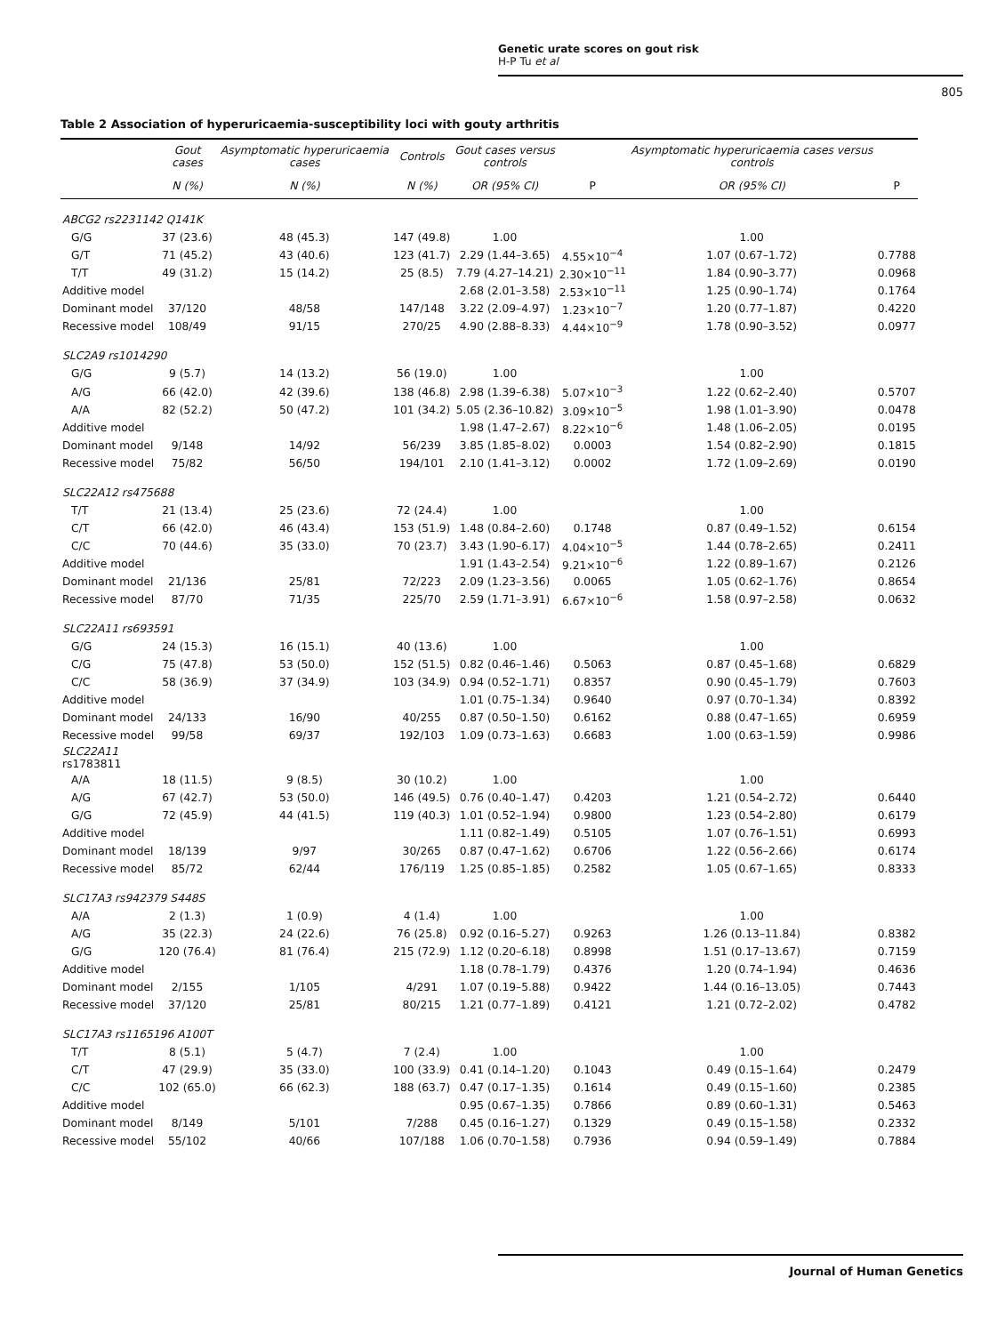Genetic urate scores on gout risk
H-P Tu et al
805
Table 2 Association of hyperuricaemia-susceptibility loci with gouty arthritis
| | Gout cases | Asymptomatic hyperuricaemia cases | Controls | Gout cases versus controls | | Asymptomatic hyperuricaemia cases versus controls | |
| --- | --- | --- | --- | --- | --- | --- | --- |
| | N (%) | N (%) | N (%) | OR (95% CI) | P | OR (95% CI) | P |
| ABCG2 rs2231142 Q141K | | | | | | | |
| G/G | 37 (23.6) | 48 (45.3) | 147 (49.8) | 1.00 | | 1.00 | |
| G/T | 71 (45.2) | 43 (40.6) | 123 (41.7) | 2.29 (1.44–3.65) | 4.55×10<sup>−4</sup> | 1.07 (0.67–1.72) | 0.7788 |
| T/T | 49 (31.2) | 15 (14.2) | 25 (8.5) | 7.79 (4.27–14.21) | 2.30×10<sup>−11</sup> | 1.84 (0.90–3.77) | 0.0968 |
| Additive model | | | | 2.68 (2.01–3.58) | 2.53×10<sup>−11</sup> | 1.25 (0.90–1.74) | 0.1764 |
| Dominant model | 37/120 | 48/58 | 147/148 | 3.22 (2.09–4.97) | 1.23×10<sup>−7</sup> | 1.20 (0.77–1.87) | 0.4220 |
| Recessive model | 108/49 | 91/15 | 270/25 | 4.90 (2.88–8.33) | 4.44×10<sup>−9</sup> | 1.78 (0.90–3.52) | 0.0977 |
| SLC2A9 rs1014290 | | | | | | | |
| G/G | 9 (5.7) | 14 (13.2) | 56 (19.0) | 1.00 | | 1.00 | |
| A/G | 66 (42.0) | 42 (39.6) | 138 (46.8) | 2.98 (1.39–6.38) | 5.07×10<sup>−3</sup> | 1.22 (0.62–2.40) | 0.5707 |
| A/A | 82 (52.2) | 50 (47.2) | 101 (34.2) | 5.05 (2.36–10.82) | 3.09×10<sup>−5</sup> | 1.98 (1.01–3.90) | 0.0478 |
| Additive model | | | | 1.98 (1.47–2.67) | 8.22×10<sup>−6</sup> | 1.48 (1.06–2.05) | 0.0195 |
| Dominant model | 9/148 | 14/92 | 56/239 | 3.85 (1.85–8.02) | 0.0003 | 1.54 (0.82–2.90) | 0.1815 |
| Recessive model | 75/82 | 56/50 | 194/101 | 2.10 (1.41–3.12) | 0.0002 | 1.72 (1.09–2.69) | 0.0190 |
| SLC22A12 rs475688 | | | | | | | |
| T/T | 21 (13.4) | 25 (23.6) | 72 (24.4) | 1.00 | | 1.00 | |
| C/T | 66 (42.0) | 46 (43.4) | 153 (51.9) | 1.48 (0.84–2.60) | 0.1748 | 0.87 (0.49–1.52) | 0.6154 |
| C/C | 70 (44.6) | 35 (33.0) | 70 (23.7) | 3.43 (1.90–6.17) | 4.04×10<sup>−5</sup> | 1.44 (0.78–2.65) | 0.2411 |
| Additive model | | | | 1.91 (1.43–2.54) | 9.21×10<sup>−6</sup> | 1.22 (0.89–1.67) | 0.2126 |
| Dominant model | 21/136 | 25/81 | 72/223 | 2.09 (1.23–3.56) | 0.0065 | 1.05 (0.62–1.76) | 0.8654 |
| Recessive model | 87/70 | 71/35 | 225/70 | 2.59 (1.71–3.91) | 6.67×10<sup>−6</sup> | 1.58 (0.97–2.58) | 0.0632 |
| SLC22A11 rs693591 | | | | | | | |
| G/G | 24 (15.3) | 16 (15.1) | 40 (13.6) | 1.00 | | 1.00 | |
| C/G | 75 (47.8) | 53 (50.0) | 152 (51.5) | 0.82 (0.46–1.46) | 0.5063 | 0.87 (0.45–1.68) | 0.6829 |
| C/C | 58 (36.9) | 37 (34.9) | 103 (34.9) | 0.94 (0.52–1.71) | 0.8357 | 0.90 (0.45–1.79) | 0.7603 |
| Additive model | | | | 1.01 (0.75–1.34) | 0.9640 | 0.97 (0.70–1.34) | 0.8392 |
| Dominant model | 24/133 | 16/90 | 40/255 | 0.87 (0.50–1.50) | 0.6162 | 0.88 (0.47–1.65) | 0.6959 |
| Recessive model | 99/58 | 69/37 | 192/103 | 1.09 (0.73–1.63) | 0.6683 | 1.00 (0.63–1.59) | 0.9986 |
| SLC22A11 rs1783811 | | | | | | | |
| A/A | 18 (11.5) | 9 (8.5) | 30 (10.2) | 1.00 | | 1.00 | |
| A/G | 67 (42.7) | 53 (50.0) | 146 (49.5) | 0.76 (0.40–1.47) | 0.4203 | 1.21 (0.54–2.72) | 0.6440 |
| G/G | 72 (45.9) | 44 (41.5) | 119 (40.3) | 1.01 (0.52–1.94) | 0.9800 | 1.23 (0.54–2.80) | 0.6179 |
| Additive model | | | | 1.11 (0.82–1.49) | 0.5105 | 1.07 (0.76–1.51) | 0.6993 |
| Dominant model | 18/139 | 9/97 | 30/265 | 0.87 (0.47–1.62) | 0.6706 | 1.22 (0.56–2.66) | 0.6174 |
| Recessive model | 85/72 | 62/44 | 176/119 | 1.25 (0.85–1.85) | 0.2582 | 1.05 (0.67–1.65) | 0.8333 |
| SLC17A3 rs942379 S448S | | | | | | | |
| A/A | 2 (1.3) | 1 (0.9) | 4 (1.4) | 1.00 | | 1.00 | |
| A/G | 35 (22.3) | 24 (22.6) | 76 (25.8) | 0.92 (0.16–5.27) | 0.9263 | 1.26 (0.13–11.84) | 0.8382 |
| G/G | 120 (76.4) | 81 (76.4) | 215 (72.9) | 1.12 (0.20–6.18) | 0.8998 | 1.51 (0.17–13.67) | 0.7159 |
| Additive model | | | | 1.18 (0.78–1.79) | 0.4376 | 1.20 (0.74–1.94) | 0.4636 |
| Dominant model | 2/155 | 1/105 | 4/291 | 1.07 (0.19–5.88) | 0.9422 | 1.44 (0.16–13.05) | 0.7443 |
| Recessive model | 37/120 | 25/81 | 80/215 | 1.21 (0.77–1.89) | 0.4121 | 1.21 (0.72–2.02) | 0.4782 |
| SLC17A3 rs1165196 A100T | | | | | | | |
| T/T | 8 (5.1) | 5 (4.7) | 7 (2.4) | 1.00 | | 1.00 | |
| C/T | 47 (29.9) | 35 (33.0) | 100 (33.9) | 0.41 (0.14–1.20) | 0.1043 | 0.49 (0.15–1.64) | 0.2479 |
| C/C | 102 (65.0) | 66 (62.3) | 188 (63.7) | 0.47 (0.17–1.35) | 0.1614 | 0.49 (0.15–1.60) | 0.2385 |
| Additive model | | | | 0.95 (0.67–1.35) | 0.7866 | 0.89 (0.60–1.31) | 0.5463 |
| Dominant model | 8/149 | 5/101 | 7/288 | 0.45 (0.16–1.27) | 0.1329 | 0.49 (0.15–1.58) | 0.2332 |
| Recessive model | 55/102 | 40/66 | 107/188 | 1.06 (0.70–1.58) | 0.7936 | 0.94 (0.59–1.49) | 0.7884 |
Journal of Human Genetics